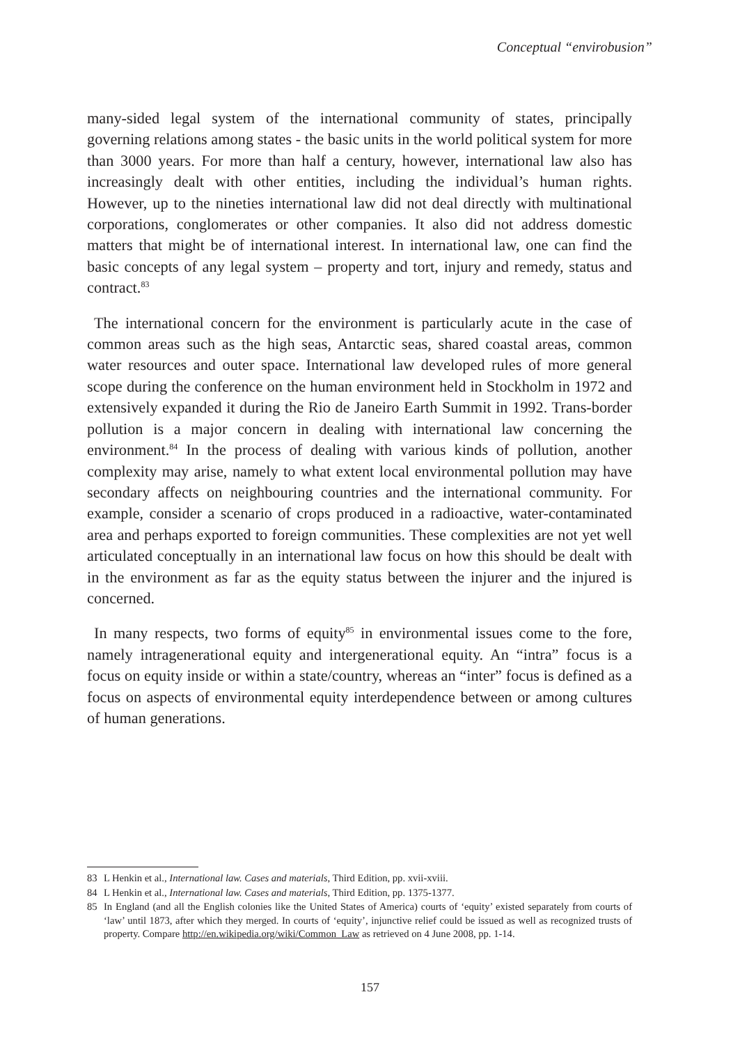Conceptual “envirobusion”
many-sided legal system of the international community of states, principally governing relations among states - the basic units in the world political system for more than 3000 years. For more than half a century, however, international law also has increasingly dealt with other entities, including the individual’s human rights. However, up to the nineties international law did not deal directly with multinational corporations, conglomerates or other companies. It also did not address domestic matters that might be of international interest. In international law, one can find the basic concepts of any legal system – property and tort, injury and remedy, status and contract.<sup>83</sup>
The international concern for the environment is particularly acute in the case of common areas such as the high seas, Antarctic seas, shared coastal areas, common water resources and outer space. International law developed rules of more general scope during the conference on the human environment held in Stockholm in 1972 and extensively expanded it during the Rio de Janeiro Earth Summit in 1992. Trans-border pollution is a major concern in dealing with international law concerning the environment.<sup>84</sup> In the process of dealing with various kinds of pollution, another complexity may arise, namely to what extent local environmental pollution may have secondary affects on neighbouring countries and the international community. For example, consider a scenario of crops produced in a radioactive, water-contaminated area and perhaps exported to foreign communities. These complexities are not yet well articulated conceptually in an international law focus on how this should be dealt with in the environment as far as the equity status between the injurer and the injured is concerned.
In many respects, two forms of equity<sup>85</sup> in environmental issues come to the fore, namely intragenerational equity and intergenerational equity. An “intra” focus is a focus on equity inside or within a state/country, whereas an “inter” focus is defined as a focus on aspects of environmental equity interdependence between or among cultures of human generations.
83 L Henkin et al., International law. Cases and materials, Third Edition, pp. xvii-xviii.
84 L Henkin et al., International law. Cases and materials, Third Edition, pp. 1375-1377.
85 In England (and all the English colonies like the United States of America) courts of ‘equity’ existed separately from courts of ‘law’ until 1873, after which they merged. In courts of ‘equity’, injunctive relief could be issued as well as recognized trusts of property. Compare http://en.wikipedia.org/wiki/Common_Law as retrieved on 4 June 2008, pp. 1-14.
157